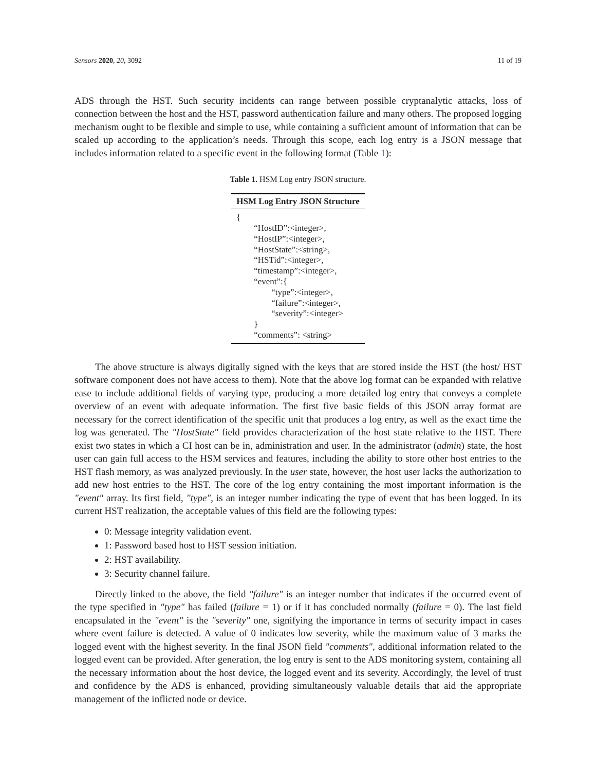Sensors 2020, 20, 3092 11 of 19
ADS through the HST. Such security incidents can range between possible cryptanalytic attacks, loss of connection between the host and the HST, password authentication failure and many others. The proposed logging mechanism ought to be flexible and simple to use, while containing a sufficient amount of information that can be scaled up according to the application’s needs. Through this scope, each log entry is a JSON message that includes information related to a specific event in the following format (Table 1):
Table 1. HSM Log entry JSON structure.
| HSM Log Entry JSON Structure |
| --- |
| { “HostID”:<integer>, “HostIP”:<integer>, “HostState”:<string>, “HSTid”:<integer>, “timestamp”:<integer>, “event”:{ “type”:<integer>, “failure”:<integer>, “severity”:<integer> } “comments”: <string> |
The above structure is always digitally signed with the keys that are stored inside the HST (the host/ HST software component does not have access to them). Note that the above log format can be expanded with relative ease to include additional fields of varying type, producing a more detailed log entry that conveys a complete overview of an event with adequate information. The first five basic fields of this JSON array format are necessary for the correct identification of the specific unit that produces a log entry, as well as the exact time the log was generated. The "HostState" field provides characterization of the host state relative to the HST. There exist two states in which a CI host can be in, administration and user. In the administrator (admin) state, the host user can gain full access to the HSM services and features, including the ability to store other host entries to the HST flash memory, as was analyzed previously. In the user state, however, the host user lacks the authorization to add new host entries to the HST. The core of the log entry containing the most important information is the "event" array. Its first field, "type", is an integer number indicating the type of event that has been logged. In its current HST realization, the acceptable values of this field are the following types:
0: Message integrity validation event.
1: Password based host to HST session initiation.
2: HST availability.
3: Security channel failure.
Directly linked to the above, the field "failure" is an integer number that indicates if the occurred event of the type specified in "type" has failed (failure = 1) or if it has concluded normally (failure = 0). The last field encapsulated in the "event" is the "severity" one, signifying the importance in terms of security impact in cases where event failure is detected. A value of 0 indicates low severity, while the maximum value of 3 marks the logged event with the highest severity. In the final JSON field "comments", additional information related to the logged event can be provided. After generation, the log entry is sent to the ADS monitoring system, containing all the necessary information about the host device, the logged event and its severity. Accordingly, the level of trust and confidence by the ADS is enhanced, providing simultaneously valuable details that aid the appropriate management of the inflicted node or device.